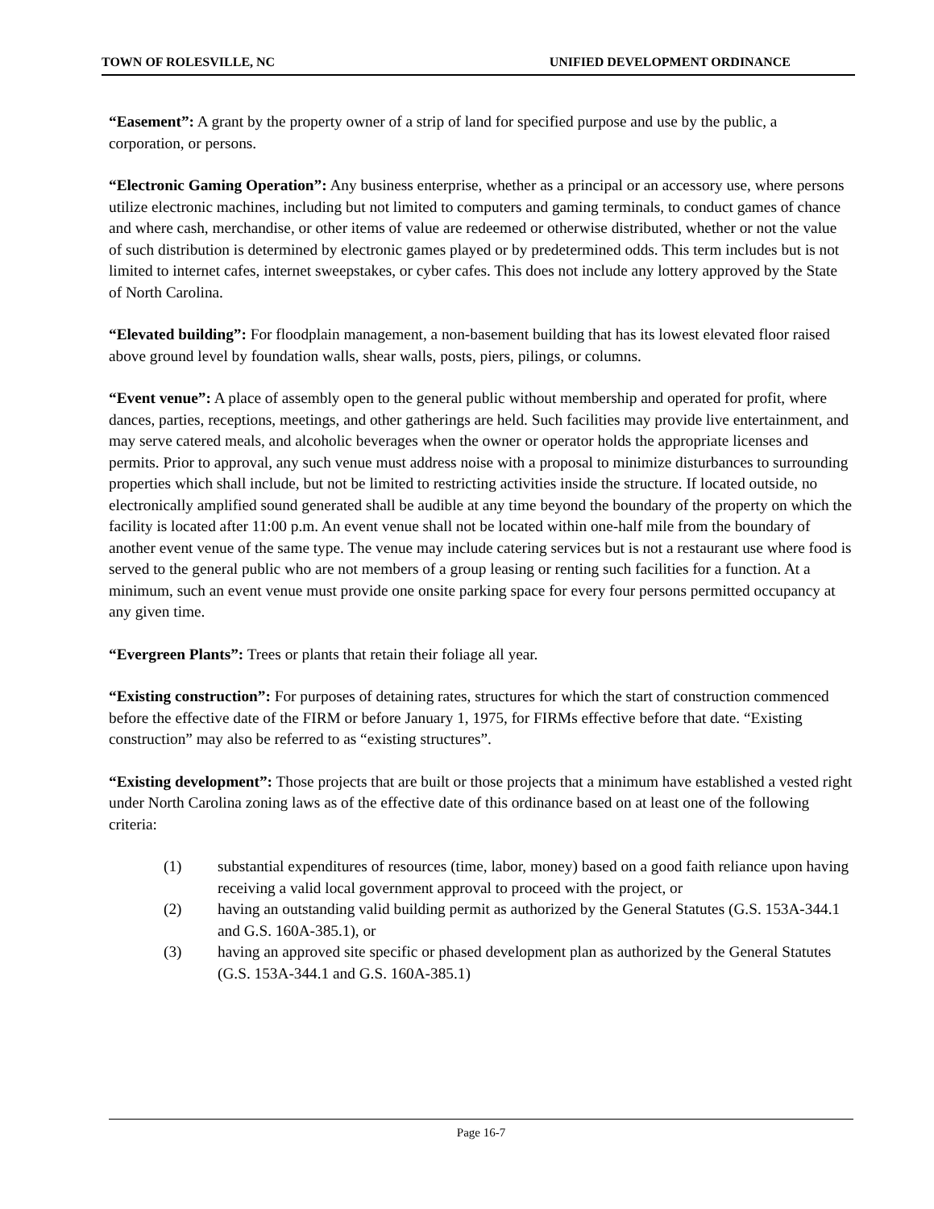TOWN OF ROLESVILLE, NC UNIFIED DEVELOPMENT ORDINANCE
“Easement”: A grant by the property owner of a strip of land for specified purpose and use by the public, a corporation, or persons.
“Electronic Gaming Operation”: Any business enterprise, whether as a principal or an accessory use, where persons utilize electronic machines, including but not limited to computers and gaming terminals, to conduct games of chance and where cash, merchandise, or other items of value are redeemed or otherwise distributed, whether or not the value of such distribution is determined by electronic games played or by predetermined odds. This term includes but is not limited to internet cafes, internet sweepstakes, or cyber cafes. This does not include any lottery approved by the State of North Carolina.
“Elevated building”: For floodplain management, a non-basement building that has its lowest elevated floor raised above ground level by foundation walls, shear walls, posts, piers, pilings, or columns.
“Event venue”: A place of assembly open to the general public without membership and operated for profit, where dances, parties, receptions, meetings, and other gatherings are held. Such facilities may provide live entertainment, and may serve catered meals, and alcoholic beverages when the owner or operator holds the appropriate licenses and permits. Prior to approval, any such venue must address noise with a proposal to minimize disturbances to surrounding properties which shall include, but not be limited to restricting activities inside the structure. If located outside, no electronically amplified sound generated shall be audible at any time beyond the boundary of the property on which the facility is located after 11:00 p.m. An event venue shall not be located within one-half mile from the boundary of another event venue of the same type. The venue may include catering services but is not a restaurant use where food is served to the general public who are not members of a group leasing or renting such facilities for a function. At a minimum, such an event venue must provide one onsite parking space for every four persons permitted occupancy at any given time.
“Evergreen Plants”: Trees or plants that retain their foliage all year.
“Existing construction”: For purposes of detaining rates, structures for which the start of construction commenced before the effective date of the FIRM or before January 1, 1975, for FIRMs effective before that date. “Existing construction” may also be referred to as “existing structures”.
“Existing development”: Those projects that are built or those projects that a minimum have established a vested right under North Carolina zoning laws as of the effective date of this ordinance based on at least one of the following criteria:
(1) substantial expenditures of resources (time, labor, money) based on a good faith reliance upon having receiving a valid local government approval to proceed with the project, or
(2) having an outstanding valid building permit as authorized by the General Statutes (G.S. 153A-344.1 and G.S. 160A-385.1), or
(3) having an approved site specific or phased development plan as authorized by the General Statutes (G.S. 153A-344.1 and G.S. 160A-385.1)
Page 16-7